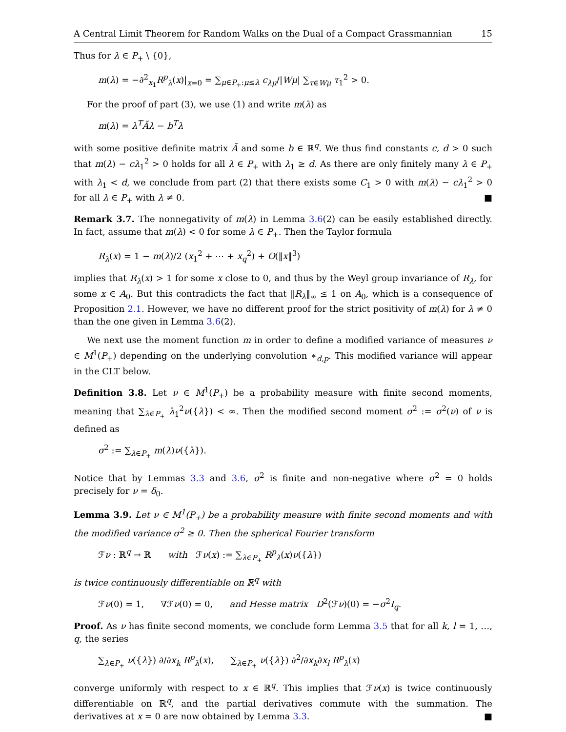A Central Limit Theorem for Random Walks on the Dual of a Compact Grassmannian 15
Thus for λ ∈ P<sub>+</sub> \ {0},
m(λ) = −∂<sup>2</sup><sub>x<sub>1</sub></sub>R<sup>p</sup><sub>λ</sub>(x)|<sub>x=0</sub> = ∑<sub>μ∈P<sub>+</sub>:μ≤λ</sub> c<sub>λμ</sub>/|Wμ| ∑<sub>τ∈Wμ</sub> τ<sub>1</sub><sup>2</sup> > 0.
For the proof of part (3), we use (1) and write m(λ) as
m(λ) = λ<sup>T</sup>Ãλ − b<sup>T</sup>λ
with some positive definite matrix Ã and some b ∈ ℝ<sup>q</sup>. We thus find constants c, d > 0 such that m(λ) − cλ<sub>1</sub><sup>2</sup> > 0 holds for all λ ∈ P<sub>+</sub> with λ<sub>1</sub> ≥ d. As there are only finitely many λ ∈ P<sub>+</sub> with λ<sub>1</sub> < d, we conclude from part (2) that there exists some C<sub>1</sub> > 0 with m(λ) − cλ<sub>1</sub><sup>2</sup> > 0 for all λ ∈ P<sub>+</sub> with λ ≠ 0. ■
Remark 3.7. The nonnegativity of m(λ) in Lemma 3.6(2) can be easily established directly. In fact, assume that m(λ) < 0 for some λ ∈ P<sub>+</sub>. Then the Taylor formula
R<sub>λ</sub>(x) = 1 − m(λ)/2 (x<sub>1</sub><sup>2</sup> + ⋯ + x<sub>q</sub><sup>2</sup>) + O(‖x‖<sup>3</sup>)
implies that R<sub>λ</sub>(x) > 1 for some x close to 0, and thus by the Weyl group invariance of R<sub>λ</sub>, for some x ∈ A<sub>0</sub>. But this contradicts the fact that ‖R<sub>λ</sub>‖<sub>∞</sub> ≤ 1 on A<sub>0</sub>, which is a consequence of Proposition 2.1. However, we have no different proof for the strict positivity of m(λ) for λ ≠ 0 than the one given in Lemma 3.6(2).
We next use the moment function m in order to define a modified variance of measures ν ∈ M<sup>1</sup>(P<sub>+</sub>) depending on the underlying convolution ∗<sub>d,p</sub>. This modified variance will appear in the CLT below.
Definition 3.8. Let ν ∈ M<sup>1</sup>(P<sub>+</sub>) be a probability measure with finite second moments, meaning that ∑<sub>λ∈P<sub>+</sub></sub> λ<sub>1</sub><sup>2</sup>ν({λ}) < ∞. Then the modified second moment σ<sup>2</sup> := σ<sup>2</sup>(ν) of ν is defined as
σ<sup>2</sup> := ∑<sub>λ∈P<sub>+</sub></sub> m(λ)ν({λ}).
Notice that by Lemmas 3.3 and 3.6, σ<sup>2</sup> is finite and non-negative where σ<sup>2</sup> = 0 holds precisely for ν = δ<sub>0</sub>.
Lemma 3.9. Let ν ∈ M<sup>1</sup>(P<sub>+</sub>) be a probability measure with finite second moments and with the modified variance σ<sup>2</sup> ≥ 0. Then the spherical Fourier transform
ℱν : ℝ<sup>q</sup> → ℝ with ℱν(x) := ∑<sub>λ∈P<sub>+</sub></sub> R<sup>p</sup><sub>λ</sub>(x)ν({λ})
is twice continuously differentiable on ℝ<sup>q</sup> with
ℱν(0) = 1, ∇ℱν(0) = 0, and Hesse matrix D<sup>2</sup>(ℱν)(0) = −σ<sup>2</sup>I<sub>q</sub>.
Proof. As ν has finite second moments, we conclude form Lemma 3.5 that for all k, l = 1, …, q, the series
∑<sub>λ∈P<sub>+</sub></sub> ν({λ}) ∂/∂x<sub>k</sub> R<sup>p</sup><sub>λ</sub>(x), ∑<sub>λ∈P<sub>+</sub></sub> ν({λ}) ∂<sup>2</sup>/∂x<sub>k</sub>∂x<sub>l</sub> R<sup>p</sup><sub>λ</sub>(x)
converge uniformly with respect to x ∈ ℝ<sup>q</sup>. This implies that ℱν(x) is twice continuously differentiable on ℝ<sup>q</sup>, and the partial derivatives commute with the summation. The derivatives at x = 0 are now obtained by Lemma 3.3. ■